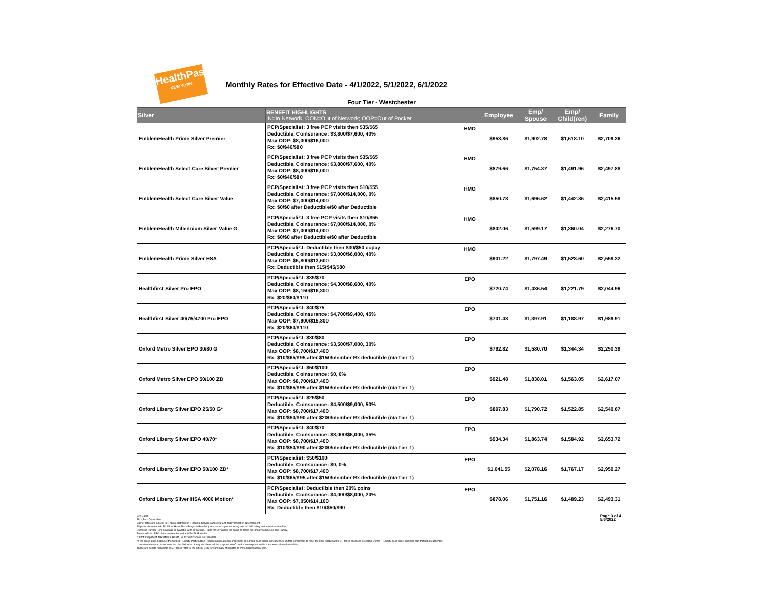HealthPass
NEW YORK
Monthly Rates for Effective Date - 4/1/2022, 5/1/2022, 6/1/2022
Four Tier - Westchester
| Silver | BENEFIT HIGHLIGHTS IN=In Network; OON=Out of Network; OOP=Out of Pocket | | Employee | Emp/ Spouse | Emp/ Child(ren) | Family |
| --- | --- | --- | --- | --- | --- | --- |
| EmblemHealth Prime Silver Premier | PCP/Specialist: 3 free PCP visits then $35/$65 Deductible, Coinsurance: $3,800/$7,600, 40% Max OOP: $8,000/$16,000 Rx: $0/$40/$80 | HMO | $953.86 | $1,902.78 | $1,618.10 | $2,709.36 |
| EmblemHealth Select Care Silver Premier | PCP/Specialist: 3 free PCP visits then $35/$65 Deductible, Coinsurance: $3,800/$7,600, 40% Max OOP: $8,000/$16,000 Rx: $0/$40/$80 | HMO | $879.66 | $1,754.37 | $1,491.96 | $2,497.88 |
| EmblemHealth Select Care Silver Value | PCP/Specialist: 3 free PCP visits then $10/$55 Deductible, Coinsurance: $7,000/$14,000, 0% Max OOP: $7,000/$14,000 Rx: $0/$0 after Deductible/$0 after Deductible | HMO | $850.78 | $1,696.62 | $1,442.86 | $2,415.58 |
| EmblemHealth Millennium Silver Value G | PCP/Specialist: 3 free PCP visits then $10/$55 Deductible, Coinsurance: $7,000/$14,000, 0% Max OOP: $7,000/$14,000 Rx: $0/$0 after Deductible/$0 after Deductible | HMO | $802.06 | $1,599.17 | $1,360.04 | $2,276.70 |
| EmblemHealth Prime Silver HSA | PCP/Specialist: Deductible then $30/$50 copay Deductible, Coinsurance: $3,000/$6,000, 40% Max OOP: $6,800/$13,600 Rx: Deductible then $15/$45/$80 | HMO | $901.22 | $1,797.49 | $1,528.60 | $2,559.32 |
| Healthfirst Silver Pro EPO | PCP/Specialist: $35/$70 Deductible, Coinsurance: $4,300/$8,600, 40% Max OOP: $8,150/$16,300 Rx: $20/$60/$110 | EPO | $720.74 | $1,436.54 | $1,221.79 | $2,044.96 |
| Healthfirst Silver 40/75/4700 Pro EPO | PCP/Specialist: $40/$75 Deductible, Coinsurance: $4,700/$9,400, 45% Max OOP: $7,900/$15,800 Rx: $20/$60/$110 | EPO | $701.43 | $1,397.91 | $1,188.97 | $1,989.91 |
| Oxford Metro Silver EPO 30/80 G | PCP/Specialist: $30/$80 Deductible, Coinsurance: $3,500/$7,000, 30% Max OOP: $8,700/$17,400 Rx: $10/$65/$95 after $150/member Rx deductible (n/a Tier 1) | EPO | $792.82 | $1,580.70 | $1,344.34 | $2,250.39 |
| Oxford Metro Silver EPO 50/100 ZD | PCP/Specialist: $50/$100 Deductible, Coinsurance: $0, 0% Max OOP: $8,700/$17,400 Rx: $10/$65/$95 after $150/member Rx deductible (n/a Tier 1) | EPO | $921.48 | $1,838.01 | $1,563.05 | $2,617.07 |
| Oxford Liberty Silver EPO 25/50 G* | PCP/Specialist: $25/$50 Deductible, Coinsurance: $4,500/$9,000, 50% Max OOP: $8,700/$17,400 Rx: $10/$50/$90 after $200/member Rx deductible (n/a Tier 1) | EPO | $897.83 | $1,790.72 | $1,522.85 | $2,549.67 |
| Oxford Liberty Silver EPO 40/70* | PCP/Specialist: $40/$70 Deductible, Coinsurance: $3,000/$6,000, 35% Max OOP: $8,700/$17,400 Rx: $10/$50/$90 after $200/member Rx deductible (n/a Tier 1) | EPO | $934.34 | $1,863.74 | $1,584.92 | $2,653.72 |
| Oxford Liberty Silver EPO 50/100 ZD* | PCP/Specialist: $50/$100 Deductible, Coinsurance: $0, 0% Max OOP: $8,700/$17,400 Rx: $10/$65/$95 after $150/member Rx deductible (n/a Tier 1) | EPO | $1,041.55 | $2,078.16 | $1,767.17 | $2,959.27 |
| Oxford Liberty Silver HSA 4000 Motion* | PCP/Specialist: Deductible then 20% coins Deductible, Coinsurance: $4,000/$8,000, 20% Max OOP: $7,050/$14,100 Rx: Deductible then $10/$50/$90 | EPO | $878.06 | $1,751.16 | $1,489.23 | $2,493.31 |
G = Gated
ZD = Zero Deductible
Carrier rates are subject to NYS Department of Financial Services approval and final verification at enrollment.
All plans above include $4.95 for HealthPass Program Benefits (non-carrier/agent services) and a 2.9% billing and administrative fee.
Domestic Partner (DP) coverage is available with all carriers. Rates for DP will be the same as rates for Employee/Spouse and Family.
EmblemHealth PPO plans are reimbursed at 80% FAIR Health.
*Outpt: Outpatient, MH: Mental Health, SUD: Substance Use Disorders
*If the group does not meet the Oxford – Liberty Participation Requirements at open enrollment the group must either increase their Oxford enrollment to meet the 60% participation OR those enrollees selecting Oxford – Liberty must select another plan through HealthPass.
If an alternative plan is not selected, the Oxford – Liberty enrollees will be mapped into Oxford – Metro plans within the same selected metal tier.
These are benefit highlights only. Please refer to the official SBC for summary of benefits at www.healthpassny.com.
Page 3 of 4
5/6/2022